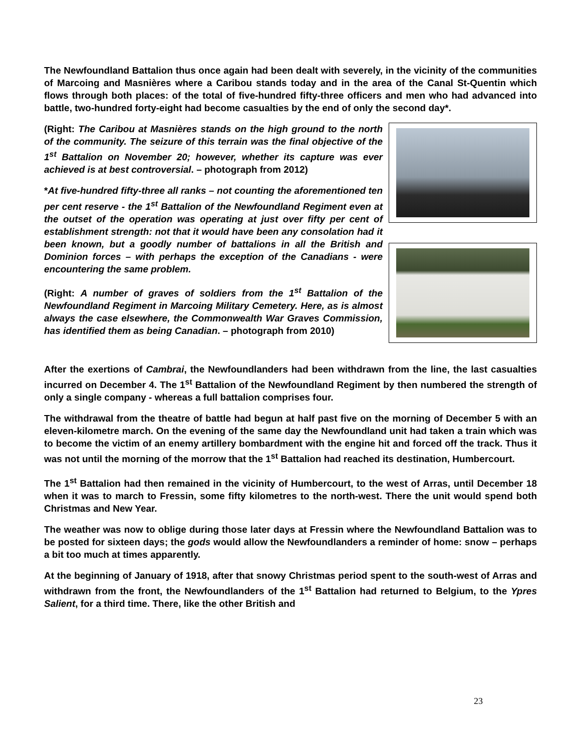The Newfoundland Battalion thus once again had been dealt with severely, in the vicinity of the communities of Marcoing and Masnières where a Caribou stands today and in the area of the Canal St-Quentin which flows through both places: of the total of five-hundred fifty-three officers and men who had advanced into battle, two-hundred forty-eight had become casualties by the end of only the second day*.
(Right: The Caribou at Masnières stands on the high ground to the north of the community. The seizure of this terrain was the final objective of the 1<sup>st</sup> Battalion on November 20; however, whether its capture was ever achieved is at best controversial. – photograph from 2012)
*At five-hundred fifty-three all ranks – not counting the aforementioned ten per cent reserve - the 1<sup>st</sup> Battalion of the Newfoundland Regiment even at the outset of the operation was operating at just over fifty per cent of establishment strength: not that it would have been any consolation had it been known, but a goodly number of battalions in all the British and Dominion forces – with perhaps the exception of the Canadians - were encountering the same problem.
(Right: A number of graves of soldiers from the 1<sup>st</sup> Battalion of the Newfoundland Regiment in Marcoing Military Cemetery. Here, as is almost always the case elsewhere, the Commonwealth War Graves Commission, has identified them as being Canadian. – photograph from 2010)
After the exertions of Cambrai, the Newfoundlanders had been withdrawn from the line, the last casualties incurred on December 4. The 1<sup>st</sup> Battalion of the Newfoundland Regiment by then numbered the strength of only a single company - whereas a full battalion comprises four.
The withdrawal from the theatre of battle had begun at half past five on the morning of December 5 with an eleven-kilometre march. On the evening of the same day the Newfoundland unit had taken a train which was to become the victim of an enemy artillery bombardment with the engine hit and forced off the track. Thus it was not until the morning of the morrow that the 1<sup>st</sup> Battalion had reached its destination, Humbercourt.
The 1<sup>st</sup> Battalion had then remained in the vicinity of Humbercourt, to the west of Arras, until December 18 when it was to march to Fressin, some fifty kilometres to the north-west. There the unit would spend both Christmas and New Year.
The weather was now to oblige during those later days at Fressin where the Newfoundland Battalion was to be posted for sixteen days; the gods would allow the Newfoundlanders a reminder of home: snow – perhaps a bit too much at times apparently.
At the beginning of January of 1918, after that snowy Christmas period spent to the south-west of Arras and withdrawn from the front, the Newfoundlanders of the 1<sup>st</sup> Battalion had returned to Belgium, to the Ypres Salient, for a third time. There, like the other British and
23